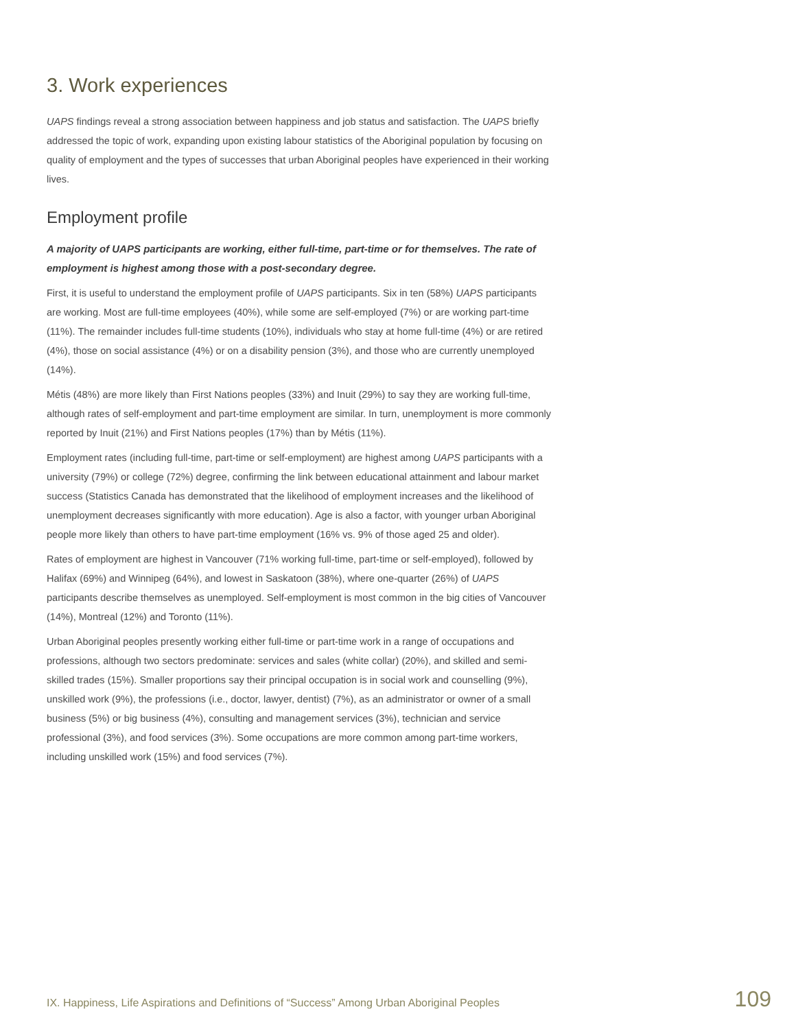3. Work experiences
UAPS findings reveal a strong association between happiness and job status and satisfaction. The UAPS briefly addressed the topic of work, expanding upon existing labour statistics of the Aboriginal population by focusing on quality of employment and the types of successes that urban Aboriginal peoples have experienced in their working lives.
Employment profile
A majority of UAPS participants are working, either full-time, part-time or for themselves. The rate of employment is highest among those with a post-secondary degree.
First, it is useful to understand the employment profile of UAPS participants. Six in ten (58%) UAPS participants are working. Most are full-time employees (40%), while some are self-employed (7%) or are working part-time (11%). The remainder includes full-time students (10%), individuals who stay at home full-time (4%) or are retired (4%), those on social assistance (4%) or on a disability pension (3%), and those who are currently unemployed (14%).
Métis (48%) are more likely than First Nations peoples (33%) and Inuit (29%) to say they are working full-time, although rates of self-employment and part-time employment are similar. In turn, unemployment is more commonly reported by Inuit (21%) and First Nations peoples (17%) than by Métis (11%).
Employment rates (including full-time, part-time or self-employment) are highest among UAPS participants with a university (79%) or college (72%) degree, confirming the link between educational attainment and labour market success (Statistics Canada has demonstrated that the likelihood of employment increases and the likelihood of unemployment decreases significantly with more education). Age is also a factor, with younger urban Aboriginal people more likely than others to have part-time employment (16% vs. 9% of those aged 25 and older).
Rates of employment are highest in Vancouver (71% working full-time, part-time or self-employed), followed by Halifax (69%) and Winnipeg (64%), and lowest in Saskatoon (38%), where one-quarter (26%) of UAPS participants describe themselves as unemployed. Self-employment is most common in the big cities of Vancouver (14%), Montreal (12%) and Toronto (11%).
Urban Aboriginal peoples presently working either full-time or part-time work in a range of occupations and professions, although two sectors predominate: services and sales (white collar) (20%), and skilled and semi-skilled trades (15%). Smaller proportions say their principal occupation is in social work and counselling (9%), unskilled work (9%), the professions (i.e., doctor, lawyer, dentist) (7%), as an administrator or owner of a small business (5%) or big business (4%), consulting and management services (3%), technician and service professional (3%), and food services (3%). Some occupations are more common among part-time workers, including unskilled work (15%) and food services (7%).
IX. Happiness, Life Aspirations and Definitions of “Success” Among Urban Aboriginal Peoples 109